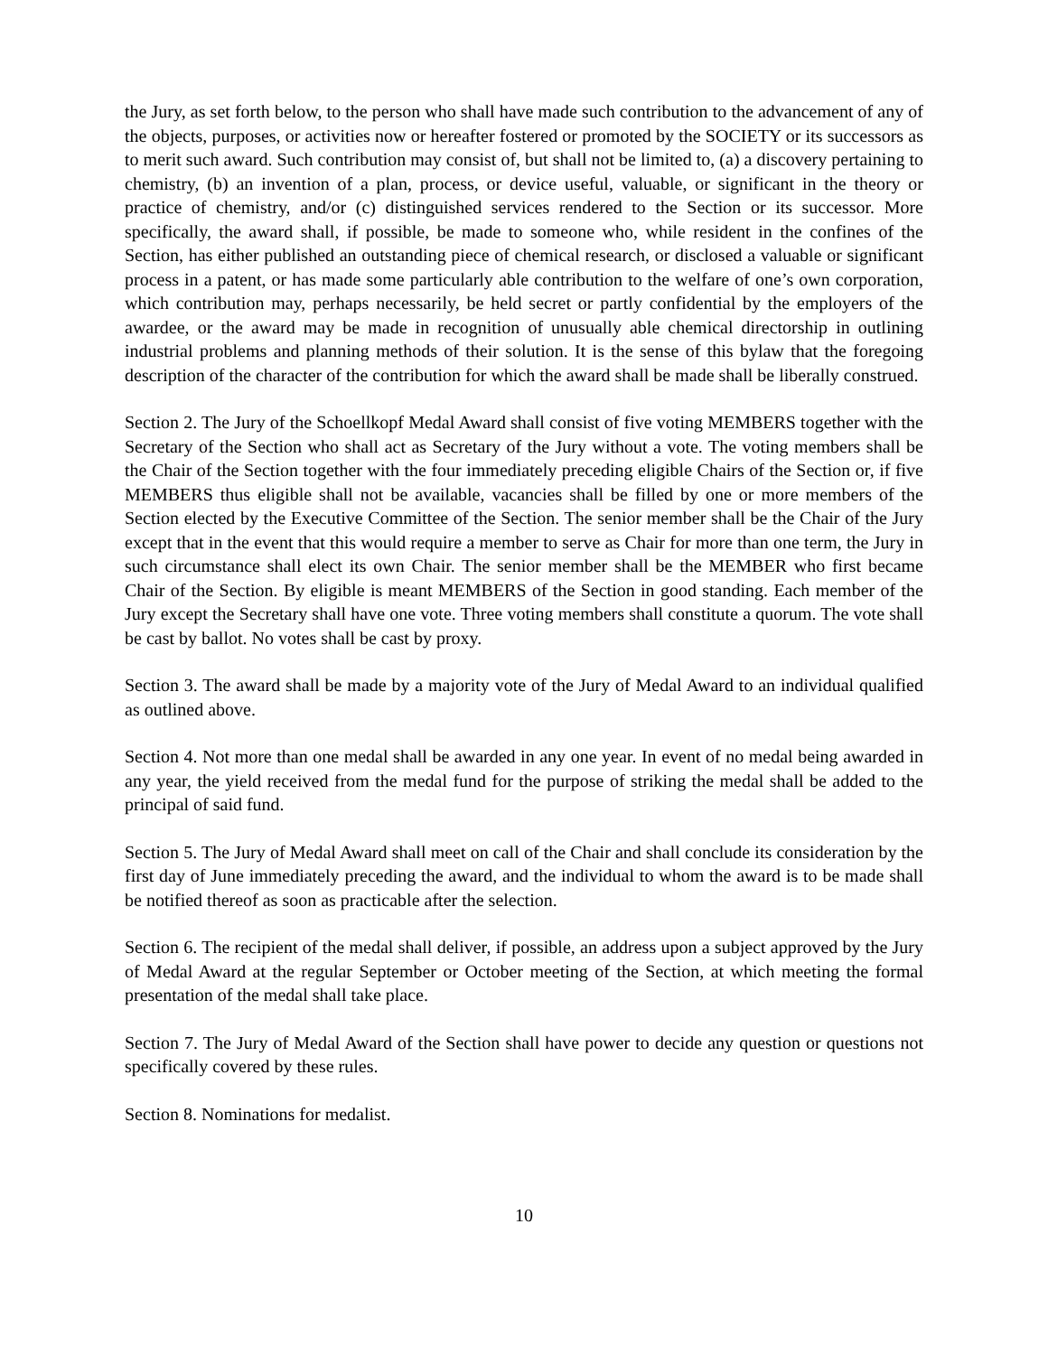the Jury, as set forth below, to the person who shall have made such contribution to the advancement of any of the objects, purposes, or activities now or hereafter fostered or promoted by the SOCIETY or its successors as to merit such award. Such contribution may consist of, but shall not be limited to, (a) a discovery pertaining to chemistry, (b) an invention of a plan, process, or device useful, valuable, or significant in the theory or practice of chemistry, and/or (c) distinguished services rendered to the Section or its successor. More specifically, the award shall, if possible, be made to someone who, while resident in the confines of the Section, has either published an outstanding piece of chemical research, or disclosed a valuable or significant process in a patent, or has made some particularly able contribution to the welfare of one’s own corporation, which contribution may, perhaps necessarily, be held secret or partly confidential by the employers of the awardee, or the award may be made in recognition of unusually able chemical directorship in outlining industrial problems and planning methods of their solution. It is the sense of this bylaw that the foregoing description of the character of the contribution for which the award shall be made shall be liberally construed.
Section 2. The Jury of the Schoellkopf Medal Award shall consist of five voting MEMBERS together with the Secretary of the Section who shall act as Secretary of the Jury without a vote. The voting members shall be the Chair of the Section together with the four immediately preceding eligible Chairs of the Section or, if five MEMBERS thus eligible shall not be available, vacancies shall be filled by one or more members of the Section elected by the Executive Committee of the Section. The senior member shall be the Chair of the Jury except that in the event that this would require a member to serve as Chair for more than one term, the Jury in such circumstance shall elect its own Chair. The senior member shall be the MEMBER who first became Chair of the Section. By eligible is meant MEMBERS of the Section in good standing. Each member of the Jury except the Secretary shall have one vote. Three voting members shall constitute a quorum. The vote shall be cast by ballot. No votes shall be cast by proxy.
Section 3. The award shall be made by a majority vote of the Jury of Medal Award to an individual qualified as outlined above.
Section 4. Not more than one medal shall be awarded in any one year. In event of no medal being awarded in any year, the yield received from the medal fund for the purpose of striking the medal shall be added to the principal of said fund.
Section 5. The Jury of Medal Award shall meet on call of the Chair and shall conclude its consideration by the first day of June immediately preceding the award, and the individual to whom the award is to be made shall be notified thereof as soon as practicable after the selection.
Section 6. The recipient of the medal shall deliver, if possible, an address upon a subject approved by the Jury of Medal Award at the regular September or October meeting of the Section, at which meeting the formal presentation of the medal shall take place.
Section 7. The Jury of Medal Award of the Section shall have power to decide any question or questions not specifically covered by these rules.
Section 8. Nominations for medalist.
10